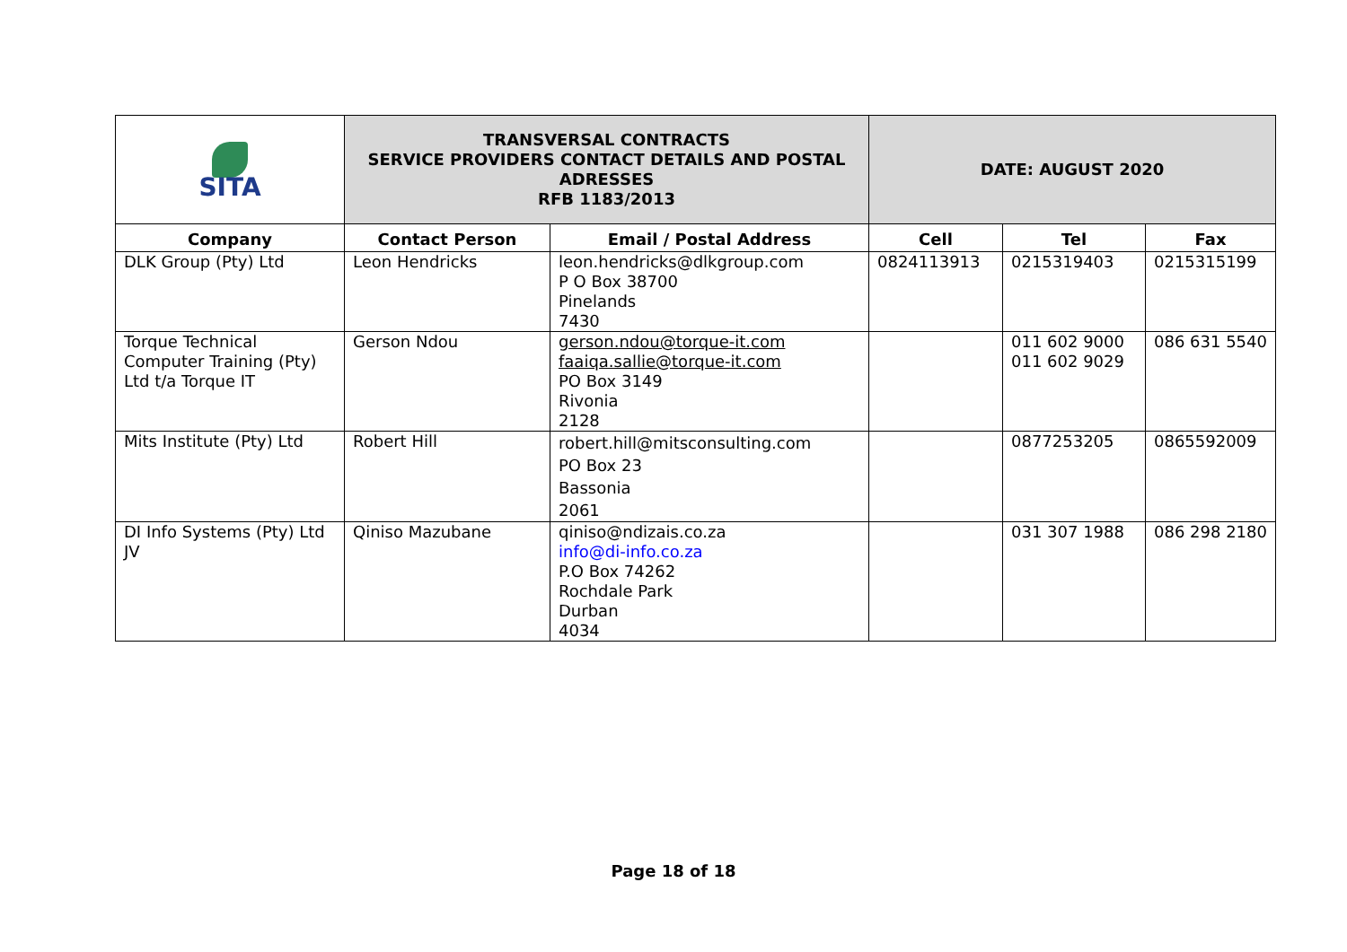| SITA | TRANSVERSAL CONTRACTS SERVICE PROVIDERS CONTACT DETAILS AND POSTAL ADRESSES RFB 1183/2013 | | DATE: AUGUST 2020 | | |
| Company | Contact Person | Email / Postal Address | Cell | Tel | Fax |
| DLK Group (Pty) Ltd | Leon Hendricks | leon.hendricks@dlkgroup.com P O Box 38700 Pinelands 7430 | 0824113913 | 0215319403 | 0215315199 |
| Torque Technical Computer Training (Pty) Ltd t/a Torque IT | Gerson Ndou | gerson.ndou@torque-it.com faaiqa.sallie@torque-it.com PO Box 3149 Rivonia 2128 | | 011 602 9000 011 602 9029 | 086 631 5540 |
| Mits Institute (Pty) Ltd | Robert Hill | robert.hill@mitsconsulting.com PO Box 23 Bassonia 2061 | | 0877253205 | 0865592009 |
| DI Info Systems (Pty) Ltd JV | Qiniso Mazubane | qiniso@ndizais.co.za info@di-info.co.za P.O Box 74262 Rochdale Park Durban 4034 | | 031 307 1988 | 086 298 2180 |
Page 18 of 18